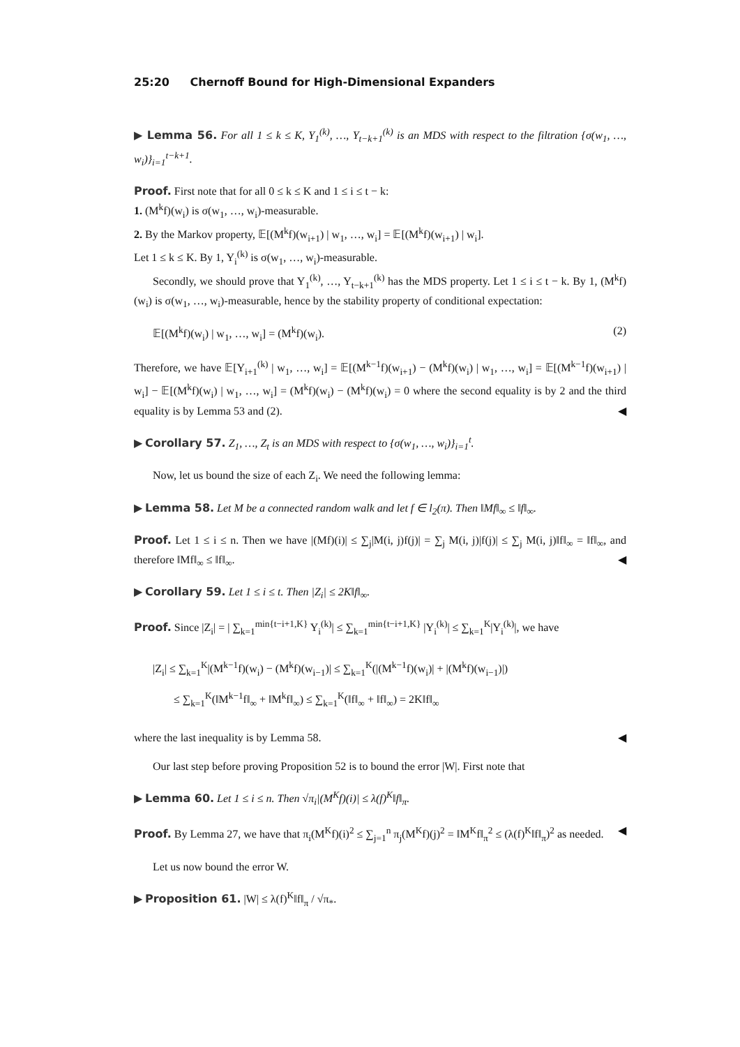25:20 Chernoff Bound for High-Dimensional Expanders
▶ Lemma 56. For all 1 ≤ k ≤ K, Y<sub>1</sub><sup>(k)</sup>, …, Y<sub>t−k+1</sub><sup>(k)</sup> is an MDS with respect to the filtration {σ(w<sub>1</sub>, …, w<sub>i</sub>)}<sub>i=1</sub><sup>t−k+1</sup>.
Proof. First note that for all 0 ≤ k ≤ K and 1 ≤ i ≤ t − k:
1. (M<sup>k</sup>f)(w<sub>i</sub>) is σ(w<sub>1</sub>, …, w<sub>i</sub>)-measurable.
2. By the Markov property, 𝔼[(M<sup>k</sup>f)(w<sub>i+1</sub>) | w<sub>1</sub>, …, w<sub>i</sub>] = 𝔼[(M<sup>k</sup>f)(w<sub>i+1</sub>) | w<sub>i</sub>].
Let 1 ≤ k ≤ K. By 1, Y<sub>i</sub><sup>(k)</sup> is σ(w<sub>1</sub>, …, w<sub>i</sub>)-measurable.
Secondly, we should prove that Y<sub>1</sub><sup>(k)</sup>, …, Y<sub>t−k+1</sub><sup>(k)</sup> has the MDS property. Let 1 ≤ i ≤ t − k. By 1, (M<sup>k</sup>f)(w<sub>i</sub>) is σ(w<sub>1</sub>, …, w<sub>i</sub>)-measurable, hence by the stability property of conditional expectation:
𝔼[(M<sup>k</sup>f)(w<sub>i</sub>) | w<sub>1</sub>, …, w<sub>i</sub>] = (M<sup>k</sup>f)(w<sub>i</sub>). (2)
Therefore, we have 𝔼[Y<sub>i+1</sub><sup>(k)</sup> | w<sub>1</sub>, …, w<sub>i</sub>] = 𝔼[(M<sup>k−1</sup>f)(w<sub>i+1</sub>) − (M<sup>k</sup>f)(w<sub>i</sub>) | w<sub>1</sub>, …, w<sub>i</sub>] = 𝔼[(M<sup>k−1</sup>f)(w<sub>i+1</sub>) | w<sub>i</sub>] − 𝔼[(M<sup>k</sup>f)(w<sub>i</sub>) | w<sub>1</sub>, …, w<sub>i</sub>] = (M<sup>k</sup>f)(w<sub>i</sub>) − (M<sup>k</sup>f)(w<sub>i</sub>) = 0 where the second equality is by 2 and the third equality is by Lemma 53 and (2). ◀
▶ Corollary 57. Z<sub>1</sub>, …, Z<sub>t</sub> is an MDS with respect to {σ(w<sub>1</sub>, …, w<sub>i</sub>)}<sub>i=1</sub><sup>t</sup>.
Now, let us bound the size of each Z<sub>i</sub>. We need the following lemma:
▶ Lemma 58. Let M be a connected random walk and let f ∈ l<sub>2</sub>(π). Then ‖Mf‖<sub>∞</sub> ≤ ‖f‖<sub>∞</sub>.
Proof. Let 1 ≤ i ≤ n. Then we have |(Mf)(i)| ≤ ∑<sub>j</sub>|M(i, j)f(j)| = ∑<sub>j</sub> M(i, j)|f(j)| ≤ ∑<sub>j</sub> M(i, j)‖f‖<sub>∞</sub> = ‖f‖<sub>∞</sub>, and therefore ‖Mf‖<sub>∞</sub> ≤ ‖f‖<sub>∞</sub>. ◀
▶ Corollary 59. Let 1 ≤ i ≤ t. Then |Z<sub>i</sub>| ≤ 2K‖f‖<sub>∞</sub>.
Proof. Since |Z<sub>i</sub>| = | ∑<sub>k=1</sub><sup>min{t−i+1,K}</sup> Y<sub>i</sub><sup>(k)</sup>| ≤ ∑<sub>k=1</sub><sup>min{t−i+1,K}</sup> |Y<sub>i</sub><sup>(k)</sup>| ≤ ∑<sub>k=1</sub><sup>K</sup>|Y<sub>i</sub><sup>(k)</sup>|, we have
|Z<sub>i</sub>| ≤ ∑<sub>k=1</sub><sup>K</sup>|(M<sup>k−1</sup>f)(w<sub>i</sub>) − (M<sup>k</sup>f)(w<sub>i−1</sub>)| ≤ ∑<sub>k=1</sub><sup>K</sup>(|(M<sup>k−1</sup>f)(w<sub>i</sub>)| + |(M<sup>k</sup>f)(w<sub>i−1</sub>)|)
≤ ∑<sub>k=1</sub><sup>K</sup>(‖M<sup>k−1</sup>f‖<sub>∞</sub> + ‖M<sup>k</sup>f‖<sub>∞</sub>) ≤ ∑<sub>k=1</sub><sup>K</sup>(‖f‖<sub>∞</sub> + ‖f‖<sub>∞</sub>) = 2K‖f‖<sub>∞</sub>
where the last inequality is by Lemma 58. ◀
Our last step before proving Proposition 52 is to bound the error |W|. First note that
▶ Lemma 60. Let 1 ≤ i ≤ n. Then √π<sub>i</sub>|(M<sup>K</sup>f)(i)| ≤ λ(f)<sup>K</sup>‖f‖<sub>π</sub>.
Proof. By Lemma 27, we have that π<sub>i</sub>(M<sup>K</sup>f)(i)<sup>2</sup> ≤ ∑<sub>j=1</sub><sup>n</sup> π<sub>j</sub>(M<sup>K</sup>f)(j)<sup>2</sup> = ‖M<sup>K</sup>f‖<sub>π</sub><sup>2</sup> ≤ (λ(f)<sup>K</sup>‖f‖<sub>π</sub>)<sup>2</sup> as needed. ◀
Let us now bound the error W.
▶ Proposition 61. |W| ≤ λ(f)<sup>K</sup>‖f‖<sub>π</sub> / √π<sub>*</sub>.